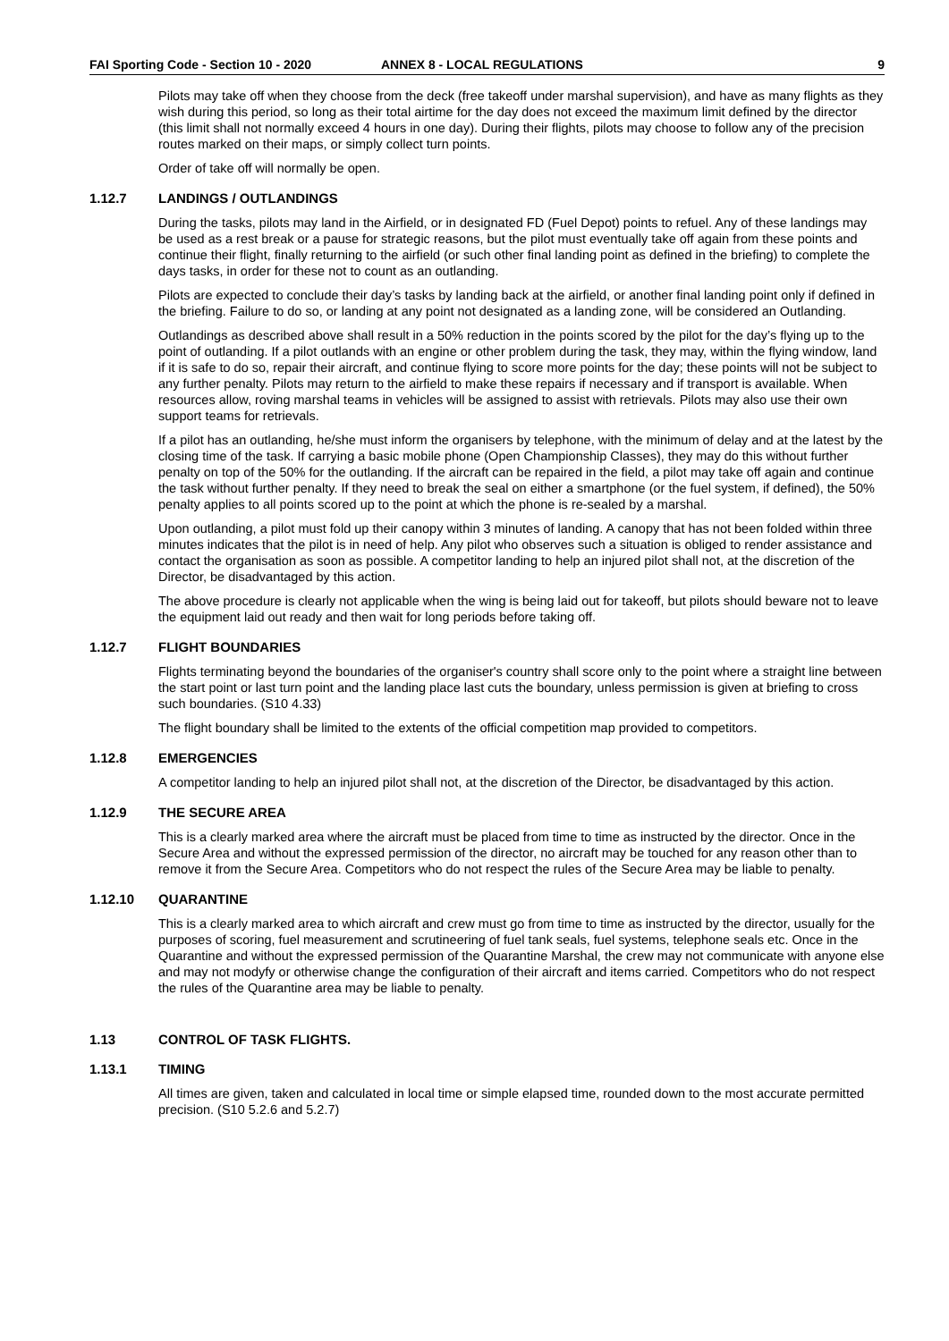FAI Sporting Code - Section 10 - 2020 ANNEX 8 - LOCAL REGULATIONS 9
Pilots may take off when they choose from the deck (free takeoff under marshal supervision), and have as many flights as they wish during this period, so long as their total airtime for the day does not exceed the maximum limit defined by the director (this limit shall not normally exceed 4 hours in one day). During their flights, pilots may choose to follow any of the precision routes marked on their maps, or simply collect turn points.
Order of take off will normally be open.
1.12.7 LANDINGS / OUTLANDINGS
During the tasks, pilots may land in the Airfield, or in designated FD (Fuel Depot) points to refuel. Any of these landings may be used as a rest break or a pause for strategic reasons, but the pilot must eventually take off again from these points and continue their flight, finally returning to the airfield (or such other final landing point as defined in the briefing) to complete the days tasks, in order for these not to count as an outlanding.
Pilots are expected to conclude their day’s tasks by landing back at the airfield, or another final landing point only if defined in the briefing. Failure to do so, or landing at any point not designated as a landing zone, will be considered an Outlanding.
Outlandings as described above shall result in a 50% reduction in the points scored by the pilot for the day’s flying up to the point of outlanding. If a pilot outlands with an engine or other problem during the task, they may, within the flying window, land if it is safe to do so, repair their aircraft, and continue flying to score more points for the day; these points will not be subject to any further penalty. Pilots may return to the airfield to make these repairs if necessary and if transport is available. When resources allow, roving marshal teams in vehicles will be assigned to assist with retrievals. Pilots may also use their own support teams for retrievals.
If a pilot has an outlanding, he/she must inform the organisers by telephone, with the minimum of delay and at the latest by the closing time of the task. If carrying a basic mobile phone (Open Championship Classes), they may do this without further penalty on top of the 50% for the outlanding. If the aircraft can be repaired in the field, a pilot may take off again and continue the task without further penalty. If they need to break the seal on either a smartphone (or the fuel system, if defined), the 50% penalty applies to all points scored up to the point at which the phone is re-sealed by a marshal.
Upon outlanding, a pilot must fold up their canopy within 3 minutes of landing. A canopy that has not been folded within three minutes indicates that the pilot is in need of help. Any pilot who observes such a situation is obliged to render assistance and contact the organisation as soon as possible. A competitor landing to help an injured pilot shall not, at the discretion of the Director, be disadvantaged by this action.
The above procedure is clearly not applicable when the wing is being laid out for takeoff, but pilots should beware not to leave the equipment laid out ready and then wait for long periods before taking off.
1.12.7 FLIGHT BOUNDARIES
Flights terminating beyond the boundaries of the organiser's country shall score only to the point where a straight line between the start point or last turn point and the landing place last cuts the boundary, unless permission is given at briefing to cross such boundaries. (S10 4.33)
The flight boundary shall be limited to the extents of the official competition map provided to competitors.
1.12.8 EMERGENCIES
A competitor landing to help an injured pilot shall not, at the discretion of the Director, be disadvantaged by this action.
1.12.9 THE SECURE AREA
This is a clearly marked area where the aircraft must be placed from time to time as instructed by the director. Once in the Secure Area and without the expressed permission of the director, no aircraft may be touched for any reason other than to remove it from the Secure Area. Competitors who do not respect the rules of the Secure Area may be liable to penalty.
1.12.10 QUARANTINE
This is a clearly marked area to which aircraft and crew must go from time to time as instructed by the director, usually for the purposes of scoring, fuel measurement and scrutineering of fuel tank seals, fuel systems, telephone seals etc. Once in the Quarantine and without the expressed permission of the Quarantine Marshal, the crew may not communicate with anyone else and may not modyfy or otherwise change the configuration of their aircraft and items carried. Competitors who do not respect the rules of the Quarantine area may be liable to penalty.
1.13 CONTROL OF TASK FLIGHTS.
1.13.1 TIMING
All times are given, taken and calculated in local time or simple elapsed time, rounded down to the most accurate permitted precision. (S10 5.2.6 and 5.2.7)